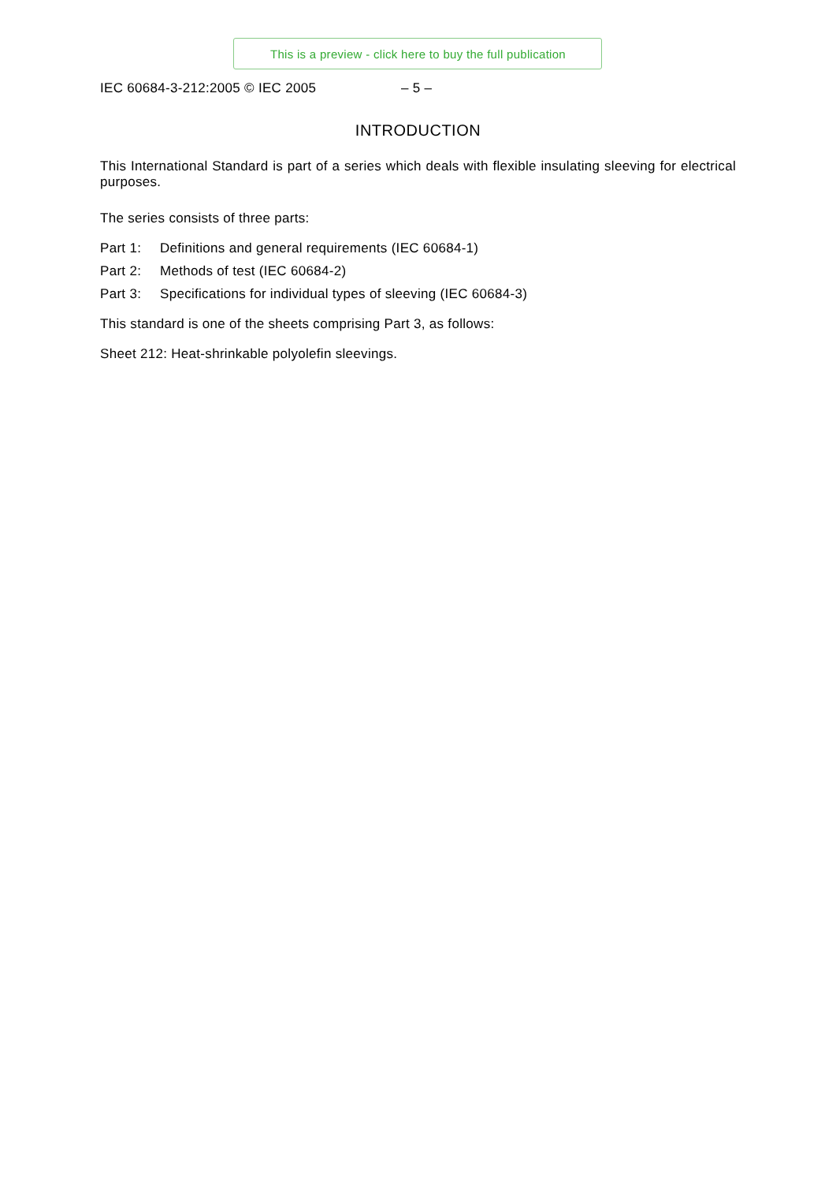This is a preview - click here to buy the full publication
IEC 60684-3-212:2005 © IEC 2005 – 5 –
INTRODUCTION
This International Standard is part of a series which deals with flexible insulating sleeving for electrical purposes.
The series consists of three parts:
Part 1: Definitions and general requirements (IEC 60684-1)
Part 2: Methods of test (IEC 60684-2)
Part 3: Specifications for individual types of sleeving (IEC 60684-3)
This standard is one of the sheets comprising Part 3, as follows:
Sheet 212: Heat-shrinkable polyolefin sleevings.